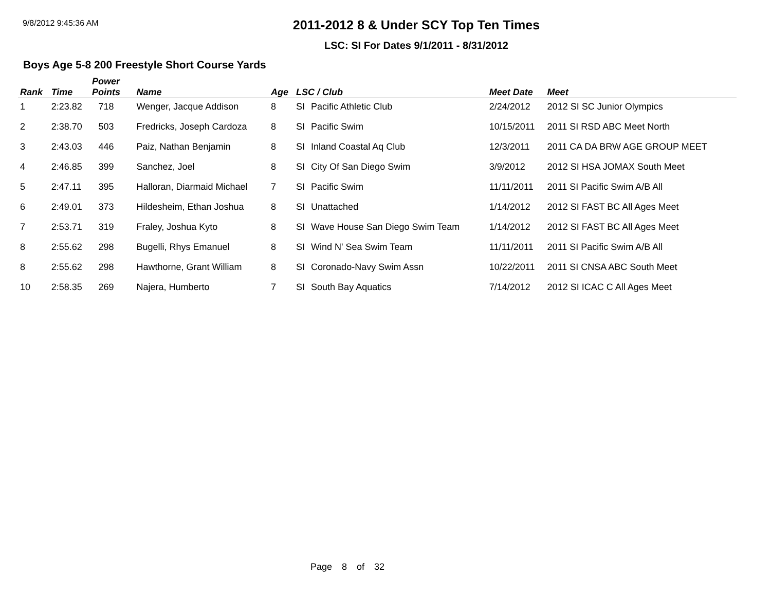9/8/2012 9:45:36 AM
2011-2012 8 & Under SCY Top Ten Times
LSC: SI For Dates 9/1/2011 - 8/31/2012
Boys Age 5-8 200 Freestyle Short Course Yards
| Rank | Time | Power Points | Name | Age | LSC / Club | | Meet Date | Meet |
| --- | --- | --- | --- | --- | --- | --- | --- | --- |
| 1 | 2:23.82 | 718 | Wenger, Jacque Addison | 8 | SI | Pacific Athletic Club | 2/24/2012 | 2012 SI SC Junior Olympics |
| 2 | 2:38.70 | 503 | Fredricks, Joseph Cardoza | 8 | SI | Pacific Swim | 10/15/2011 | 2011 SI RSD ABC Meet North |
| 3 | 2:43.03 | 446 | Paiz, Nathan Benjamin | 8 | SI | Inland Coastal Aq Club | 12/3/2011 | 2011 CA DA BRW AGE GROUP MEET |
| 4 | 2:46.85 | 399 | Sanchez, Joel | 8 | SI | City Of San Diego Swim | 3/9/2012 | 2012 SI HSA JOMAX South Meet |
| 5 | 2:47.11 | 395 | Halloran, Diarmaid Michael | 7 | SI | Pacific Swim | 11/11/2011 | 2011 SI Pacific Swim A/B All |
| 6 | 2:49.01 | 373 | Hildesheim, Ethan Joshua | 8 | SI | Unattached | 1/14/2012 | 2012 SI FAST BC All Ages Meet |
| 7 | 2:53.71 | 319 | Fraley, Joshua Kyto | 8 | SI | Wave House San Diego Swim Team | 1/14/2012 | 2012 SI FAST BC All Ages Meet |
| 8 | 2:55.62 | 298 | Bugelli, Rhys Emanuel | 8 | SI | Wind N' Sea Swim Team | 11/11/2011 | 2011 SI Pacific Swim A/B All |
| 8 | 2:55.62 | 298 | Hawthorne, Grant William | 8 | SI | Coronado-Navy Swim Assn | 10/22/2011 | 2011 SI CNSA ABC South Meet |
| 10 | 2:58.35 | 269 | Najera, Humberto | 7 | SI | South Bay Aquatics | 7/14/2012 | 2012 SI ICAC C All Ages Meet |
Page 8 of 32